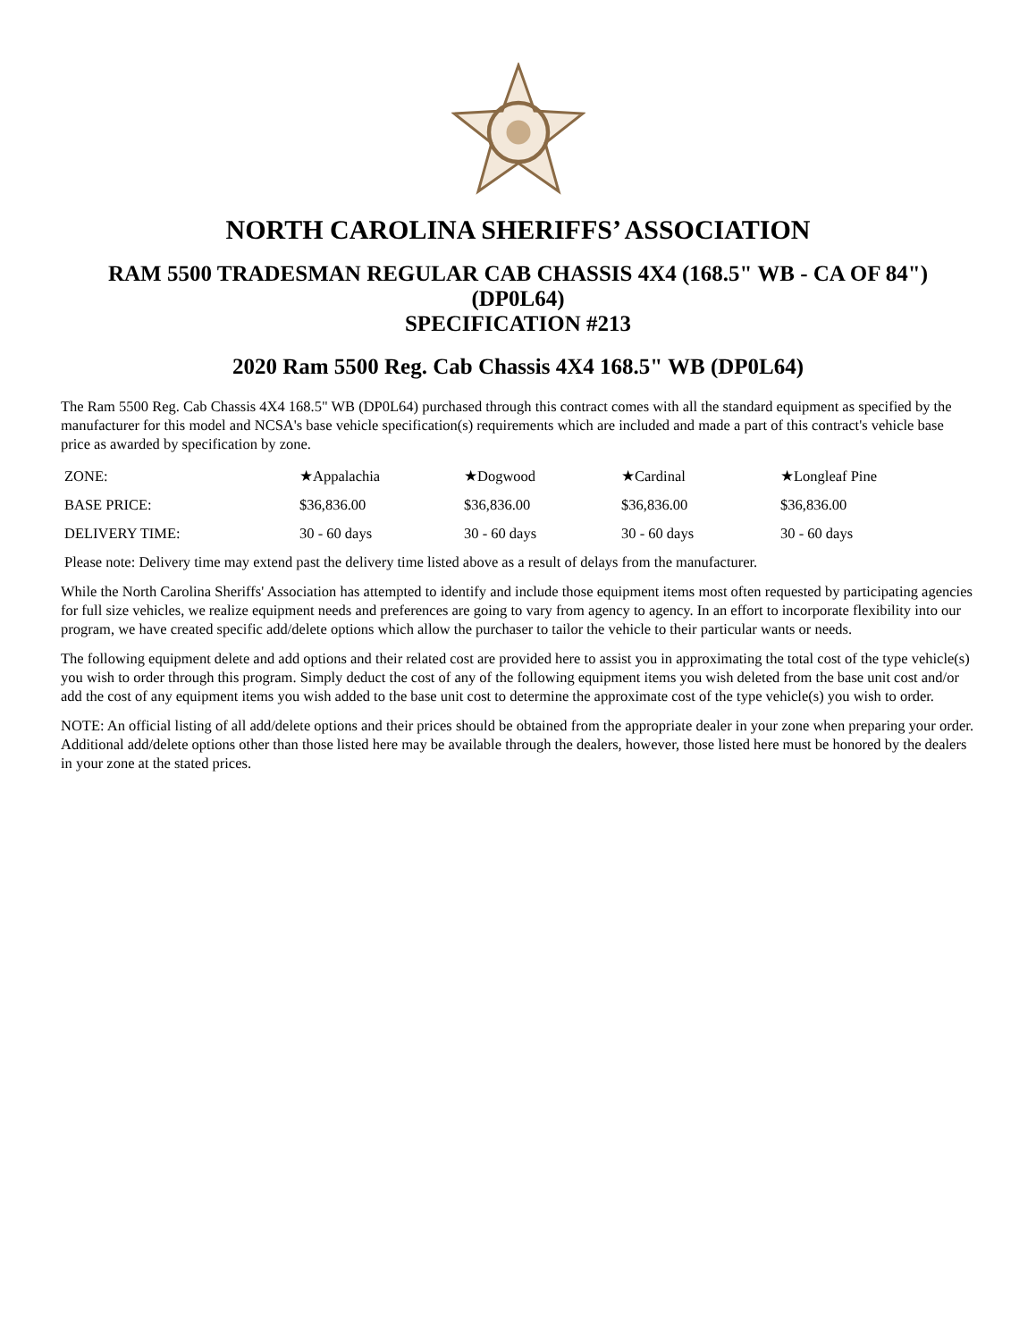NORTH CAROLINA SHERIFFS’ ASSOCIATION
RAM 5500 TRADESMAN REGULAR CAB CHASSIS 4X4 (168.5" WB - CA OF 84") (DP0L64)
SPECIFICATION #213
2020 Ram 5500 Reg. Cab Chassis 4X4 168.5" WB (DP0L64)
The Ram 5500 Reg. Cab Chassis 4X4 168.5" WB (DP0L64) purchased through this contract comes with all the standard equipment as specified by the manufacturer for this model and NCSA's base vehicle specification(s) requirements which are included and made a part of this contract's vehicle base price as awarded by specification by zone.
| ZONE: | ★Appalachia | ★Dogwood | ★Cardinal | ★Longleaf Pine |
| BASE PRICE: | $36,836.00 | $36,836.00 | $36,836.00 | $36,836.00 |
| DELIVERY TIME: | 30 - 60 days | 30 - 60 days | 30 - 60 days | 30 - 60 days |
| Please note: Delivery time may extend past the delivery time listed above as a result of delays from the manufacturer. | | | | |
While the North Carolina Sheriffs' Association has attempted to identify and include those equipment items most often requested by participating agencies for full size vehicles, we realize equipment needs and preferences are going to vary from agency to agency. In an effort to incorporate flexibility into our program, we have created specific add/delete options which allow the purchaser to tailor the vehicle to their particular wants or needs.
The following equipment delete and add options and their related cost are provided here to assist you in approximating the total cost of the type vehicle(s) you wish to order through this program. Simply deduct the cost of any of the following equipment items you wish deleted from the base unit cost and/or add the cost of any equipment items you wish added to the base unit cost to determine the approximate cost of the type vehicle(s) you wish to order.
NOTE: An official listing of all add/delete options and their prices should be obtained from the appropriate dealer in your zone when preparing your order. Additional add/delete options other than those listed here may be available through the dealers, however, those listed here must be honored by the dealers in your zone at the stated prices.